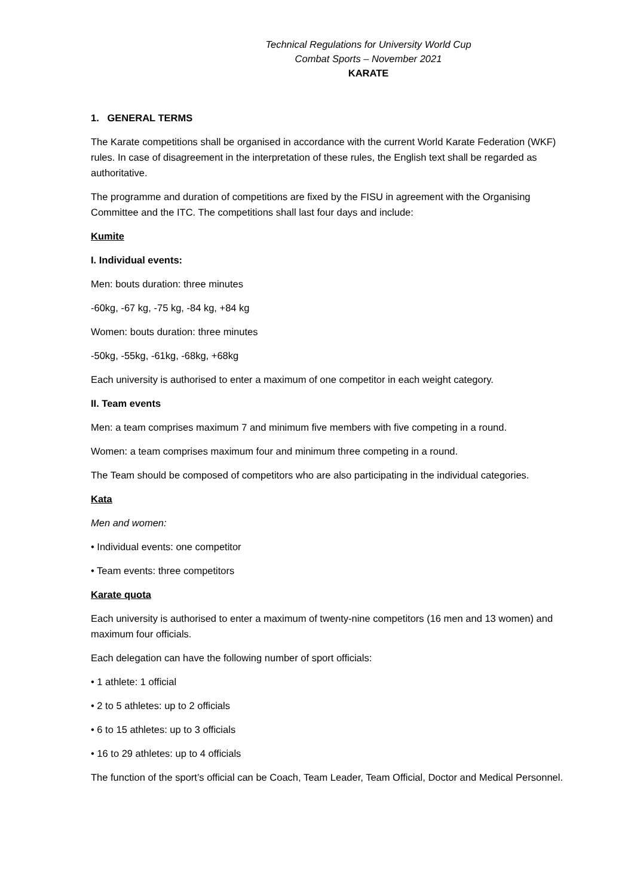Technical Regulations for University World Cup
Combat Sports – November 2021
KARATE
1. GENERAL TERMS
The Karate competitions shall be organised in accordance with the current World Karate Federation (WKF) rules. In case of disagreement in the interpretation of these rules, the English text shall be regarded as authoritative.
The programme and duration of competitions are fixed by the FISU in agreement with the Organising Committee and the ITC. The competitions shall last four days and include:
Kumite
I. Individual events:
Men: bouts duration: three minutes
-60kg, -67 kg, -75 kg, -84 kg, +84 kg
Women: bouts duration: three minutes
-50kg, -55kg, -61kg, -68kg, +68kg
Each university is authorised to enter a maximum of one competitor in each weight category.
II. Team events
Men: a team comprises maximum 7 and minimum five members with five competing in a round.
Women: a team comprises maximum four and minimum three competing in a round.
The Team should be composed of competitors who are also participating in the individual categories.
Kata
Men and women:
• Individual events: one competitor
• Team events: three competitors
Karate quota
Each university is authorised to enter a maximum of twenty-nine competitors (16 men and 13 women) and maximum four officials.
Each delegation can have the following number of sport officials:
• 1 athlete: 1 official
• 2 to 5 athletes: up to 2 officials
• 6 to 15 athletes: up to 3 officials
• 16 to 29 athletes: up to 4 officials
The function of the sport’s official can be Coach, Team Leader, Team Official, Doctor and Medical Personnel.